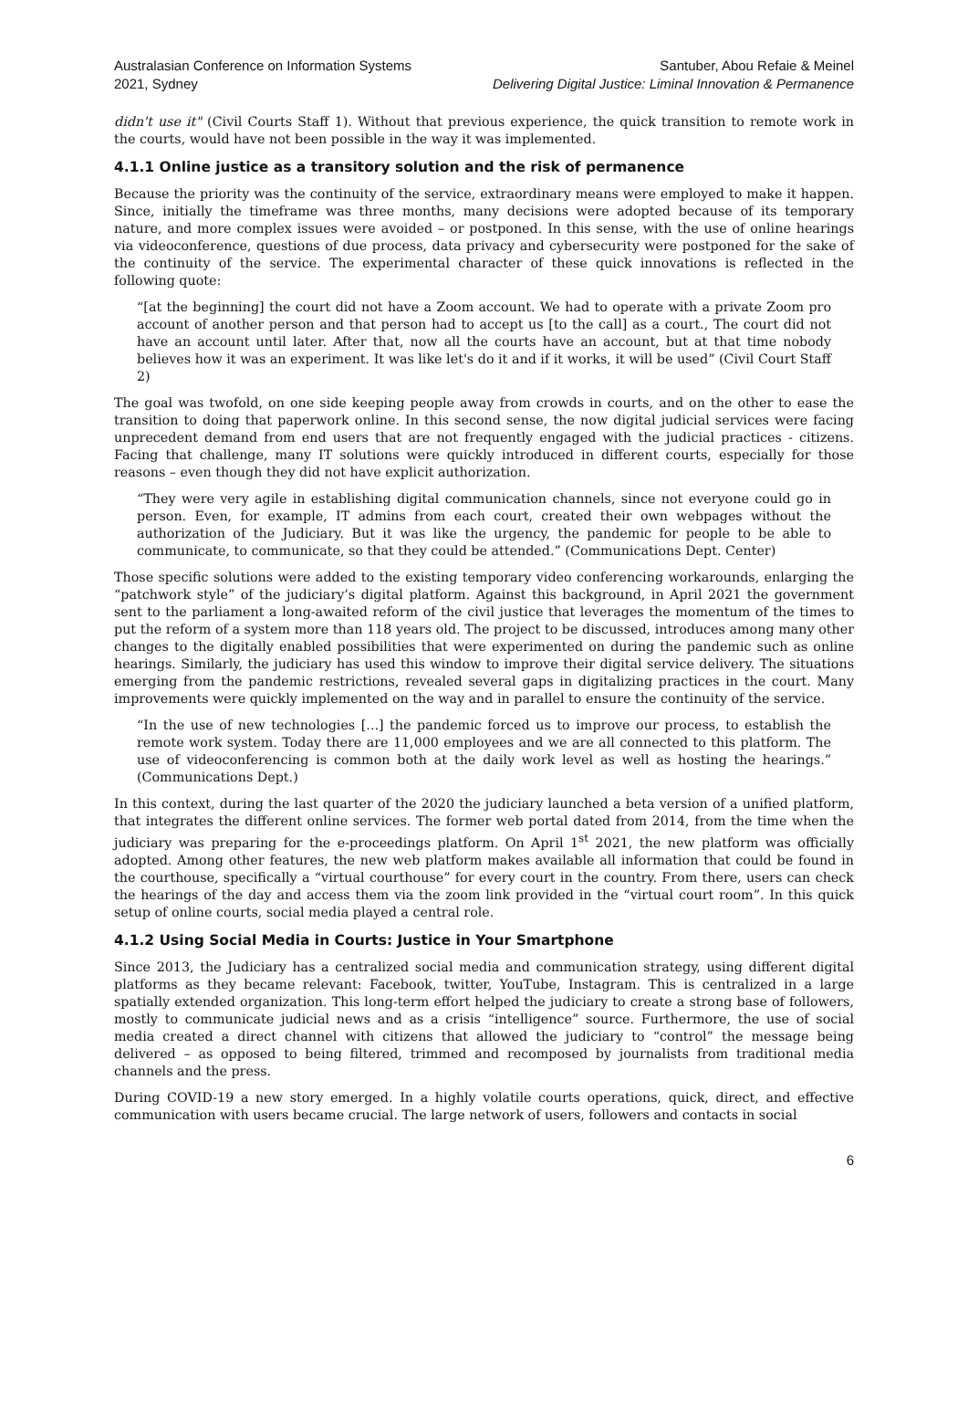Australasian Conference on Information Systems
2021, Sydney
Santuber, Abou Refaie & Meinel
Delivering Digital Justice: Liminal Innovation & Permanence
didn't use it" (Civil Courts Staff 1). Without that previous experience, the quick transition to remote work in the courts, would have not been possible in the way it was implemented.
4.1.1 Online justice as a transitory solution and the risk of permanence
Because the priority was the continuity of the service, extraordinary means were employed to make it happen. Since, initially the timeframe was three months, many decisions were adopted because of its temporary nature, and more complex issues were avoided – or postponed. In this sense, with the use of online hearings via videoconference, questions of due process, data privacy and cybersecurity were postponed for the sake of the continuity of the service. The experimental character of these quick innovations is reflected in the following quote:
“[at the beginning] the court did not have a Zoom account. We had to operate with a private Zoom pro account of another person and that person had to accept us [to the call] as a court., The court did not have an account until later. After that, now all the courts have an account, but at that time nobody believes how it was an experiment. It was like let's do it and if it works, it will be used” (Civil Court Staff 2)
The goal was twofold, on one side keeping people away from crowds in courts, and on the other to ease the transition to doing that paperwork online. In this second sense, the now digital judicial services were facing unprecedent demand from end users that are not frequently engaged with the judicial practices - citizens. Facing that challenge, many IT solutions were quickly introduced in different courts, especially for those reasons – even though they did not have explicit authorization.
“They were very agile in establishing digital communication channels, since not everyone could go in person. Even, for example, IT admins from each court, created their own webpages without the authorization of the Judiciary. But it was like the urgency, the pandemic for people to be able to communicate, to communicate, so that they could be attended.” (Communications Dept. Center)
Those specific solutions were added to the existing temporary video conferencing workarounds, enlarging the “patchwork style” of the judiciary’s digital platform. Against this background, in April 2021 the government sent to the parliament a long-awaited reform of the civil justice that leverages the momentum of the times to put the reform of a system more than 118 years old. The project to be discussed, introduces among many other changes to the digitally enabled possibilities that were experimented on during the pandemic such as online hearings. Similarly, the judiciary has used this window to improve their digital service delivery. The situations emerging from the pandemic restrictions, revealed several gaps in digitalizing practices in the court. Many improvements were quickly implemented on the way and in parallel to ensure the continuity of the service.
“In the use of new technologies [...] the pandemic forced us to improve our process, to establish the remote work system. Today there are 11,000 employees and we are all connected to this platform. The use of videoconferencing is common both at the daily work level as well as hosting the hearings.” (Communications Dept.)
In this context, during the last quarter of the 2020 the judiciary launched a beta version of a unified platform, that integrates the different online services. The former web portal dated from 2014, from the time when the judiciary was preparing for the e-proceedings platform. On April 1<sup>st</sup> 2021, the new platform was officially adopted. Among other features, the new web platform makes available all information that could be found in the courthouse, specifically a “virtual courthouse” for every court in the country. From there, users can check the hearings of the day and access them via the zoom link provided in the “virtual court room”. In this quick setup of online courts, social media played a central role.
4.1.2 Using Social Media in Courts: Justice in Your Smartphone
Since 2013, the Judiciary has a centralized social media and communication strategy, using different digital platforms as they became relevant: Facebook, twitter, YouTube, Instagram. This is centralized in a large spatially extended organization. This long-term effort helped the judiciary to create a strong base of followers, mostly to communicate judicial news and as a crisis “intelligence” source. Furthermore, the use of social media created a direct channel with citizens that allowed the judiciary to “control” the message being delivered – as opposed to being filtered, trimmed and recomposed by journalists from traditional media channels and the press.
During COVID-19 a new story emerged. In a highly volatile courts operations, quick, direct, and effective communication with users became crucial. The large network of users, followers and contacts in social
6